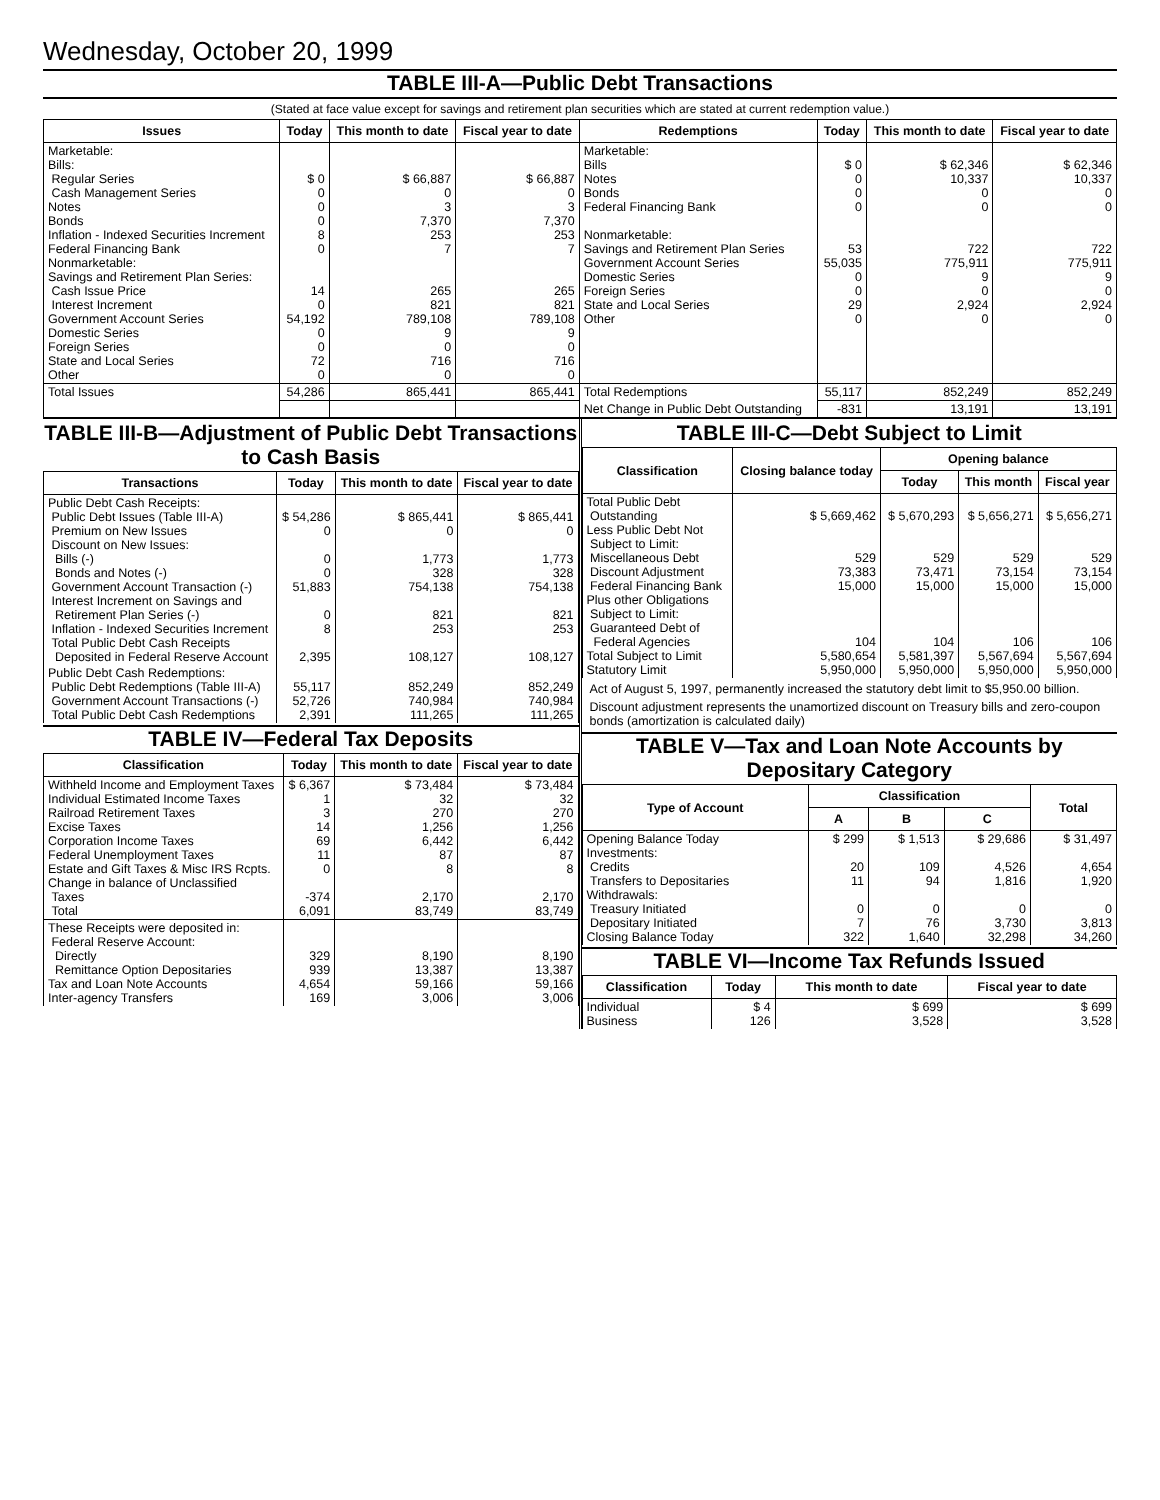Wednesday, October 20, 1999
TABLE III-A—Public Debt Transactions
(Stated at face value except for savings and retirement plan securities which are stated at current redemption value.)
| Issues | Today | This month to date | Fiscal year to date | Redemptions | Today | This month to date | Fiscal year to date |
| --- | --- | --- | --- | --- | --- | --- | --- |
| Marketable: Bills: Regular Series Cash Management Series Notes Bonds Inflation - Indexed Securities Increment Federal Financing Bank Nonmarketable: Savings and Retirement Plan Series: Cash Issue Price Interest Increment Government Account Series Domestic Series Foreign Series State and Local Series Other | $ 0 0 0 0 8 0 14 0 54,192 0 0 72 0 | $ 66,887 0 3 7,370 253 7 265 821 789,108 9 0 716 0 | $ 66,887 0 3 7,370 253 7 265 821 789,108 9 0 716 0 | Marketable: Bills Notes Bonds Federal Financing Bank Nonmarketable: Savings and Retirement Plan Series Government Account Series Domestic Series Foreign Series State and Local Series Other | $ 0 0 0 0 53 55,035 0 0 29 0 | $ 62,346 10,337 0 0 722 775,911 9 0 2,924 0 | $ 62,346 10,337 0 0 722 775,911 9 0 2,924 0 |
| Total Issues | 54,286 | 865,441 | 865,441 | Total Redemptions | 55,117 | 852,249 | 852,249 |
| | | | | Net Change in Public Debt Outstanding | -831 | 13,191 | 13,191 |
TABLE III-B—Adjustment of Public Debt Transactions to Cash Basis
| Transactions | Today | This month to date | Fiscal year to date |
| --- | --- | --- | --- |
| Public Debt Cash Receipts: Public Debt Issues (Table III-A) Premium on New Issues Discount on New Issues: Bills (-) Bonds and Notes (-) Government Account Transaction (-) Interest Increment on Savings and Retirement Plan Series (-) Inflation - Indexed Securities Increment Total Public Debt Cash Receipts Deposited in Federal Reserve Account | $ 54,286 0 0 0 51,883 0 8 2,395 | $ 865,441 0 1,773 328 754,138 821 253 108,127 | $ 865,441 0 1,773 328 754,138 821 253 108,127 |
| Public Debt Cash Redemptions: Public Debt Redemptions (Table III-A) Government Account Transactions (-) Total Public Debt Cash Redemptions | 55,117 52,726 2,391 | 852,249 740,984 111,265 | 852,249 740,984 111,265 |
TABLE IV—Federal Tax Deposits
| Classification | Today | This month to date | Fiscal year to date |
| --- | --- | --- | --- |
| Withheld Income and Employment Taxes Individual Estimated Income Taxes Railroad Retirement Taxes Excise Taxes Corporation Income Taxes Federal Unemployment Taxes Estate and Gift Taxes & Misc IRS Rcpts. Change in balance of Unclassified Taxes Total | $ 6,367 1 3 14 69 11 0 -374 6,091 | $ 73,484 32 270 1,256 6,442 87 8 2,170 83,749 | $ 73,484 32 270 1,256 6,442 87 8 2,170 83,749 |
| These Receipts were deposited in: Federal Reserve Account: Directly Remittance Option Depositaries Tax and Loan Note Accounts Inter-agency Transfers | 329 939 4,654 169 | 8,190 13,387 59,166 3,006 | 8,190 13,387 59,166 3,006 |
TABLE III-C—Debt Subject to Limit
| Classification | Closing balance today | Opening balance | | |
| --- | --- | --- | --- | --- |
| | | Today | This month | Fiscal year |
| Total Public Debt Outstanding Less Public Debt Not Subject to Limit: Miscellaneous Debt Discount Adjustment Federal Financing Bank Plus other Obligations Subject to Limit: Guaranteed Debt of Federal Agencies Total Subject to Limit Statutory Limit | $ 5,669,462 529 73,383 15,000 104 5,580,654 5,950,000 | $ 5,670,293 529 73,471 15,000 104 5,581,397 5,950,000 | $ 5,656,271 529 73,154 15,000 106 5,567,694 5,950,000 | $ 5,656,271 529 73,154 15,000 106 5,567,694 5,950,000 |
Act of August 5, 1997, permanently increased the statutory debt limit to $5,950.00 billion.
Discount adjustment represents the unamortized discount on Treasury bills and zero-coupon bonds (amortization is calculated daily)
TABLE V—Tax and Loan Note Accounts by Depositary Category
| Type of Account | Classification | | | Total |
| --- | --- | --- | --- | --- |
| | A | B | C | |
| Opening Balance Today Investments: Credits Transfers to Depositaries Withdrawals: Treasury Initiated Depositary Initiated Closing Balance Today | $ 299 20 11 0 7 322 | $ 1,513 109 94 0 76 1,640 | $ 29,686 4,526 1,816 0 3,730 32,298 | $ 31,497 4,654 1,920 0 3,813 34,260 |
TABLE VI—Income Tax Refunds Issued
| Classification | Today | This month to date | Fiscal year to date |
| --- | --- | --- | --- |
| Individual Business | $ 4 126 | $ 699 3,528 | $ 699 3,528 |